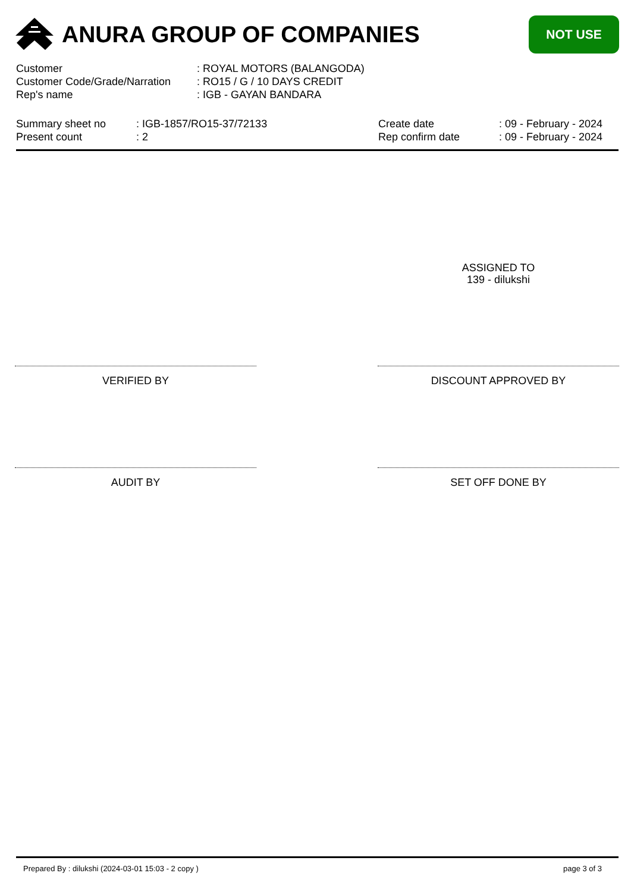ANURA GROUP OF COMPANIES
NOT USE
Customer: ROYAL MOTORS (BALANGODA)
Customer Code/Grade/Narration: RO15 / G / 10 DAYS CREDIT
Rep's name: IGB - GAYAN BANDARA
Summary sheet no: IGB-1857/RO15-37/72133
Present count: 2
Create date: 09 - February - 2024
Rep confirm date: 09 - February - 2024
ASSIGNED TO
139 - dilukshi
VERIFIED BY DISCOUNT APPROVED BY
AUDIT BY SET OFF DONE BY
Prepared By : dilukshi (2024-03-01 15:03 - 2 copy )
page 3 of 3